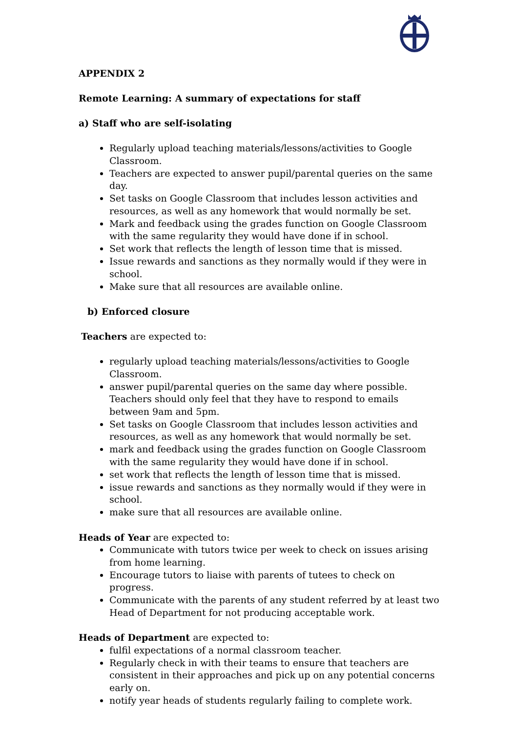APPENDIX 2
Remote Learning: A summary of expectations for staff
a) Staff who are self-isolating
Regularly upload teaching materials/lessons/activities to Google Classroom.
Teachers are expected to answer pupil/parental queries on the same day.
Set tasks on Google Classroom that includes lesson activities and resources, as well as any homework that would normally be set.
Mark and feedback using the grades function on Google Classroom with the same regularity they would have done if in school.
Set work that reflects the length of lesson time that is missed.
Issue rewards and sanctions as they normally would if they were in school.
Make sure that all resources are available online.
b) Enforced closure
Teachers are expected to:
regularly upload teaching materials/lessons/activities to Google Classroom.
answer pupil/parental queries on the same day where possible. Teachers should only feel that they have to respond to emails between 9am and 5pm.
Set tasks on Google Classroom that includes lesson activities and resources, as well as any homework that would normally be set.
mark and feedback using the grades function on Google Classroom with the same regularity they would have done if in school.
set work that reflects the length of lesson time that is missed.
issue rewards and sanctions as they normally would if they were in school.
make sure that all resources are available online.
Heads of Year are expected to:
Communicate with tutors twice per week to check on issues arising from home learning.
Encourage tutors to liaise with parents of tutees to check on progress.
Communicate with the parents of any student referred by at least two Head of Department for not producing acceptable work.
Heads of Department are expected to:
fulfil expectations of a normal classroom teacher.
Regularly check in with their teams to ensure that teachers are consistent in their approaches and pick up on any potential concerns early on.
notify year heads of students regularly failing to complete work.